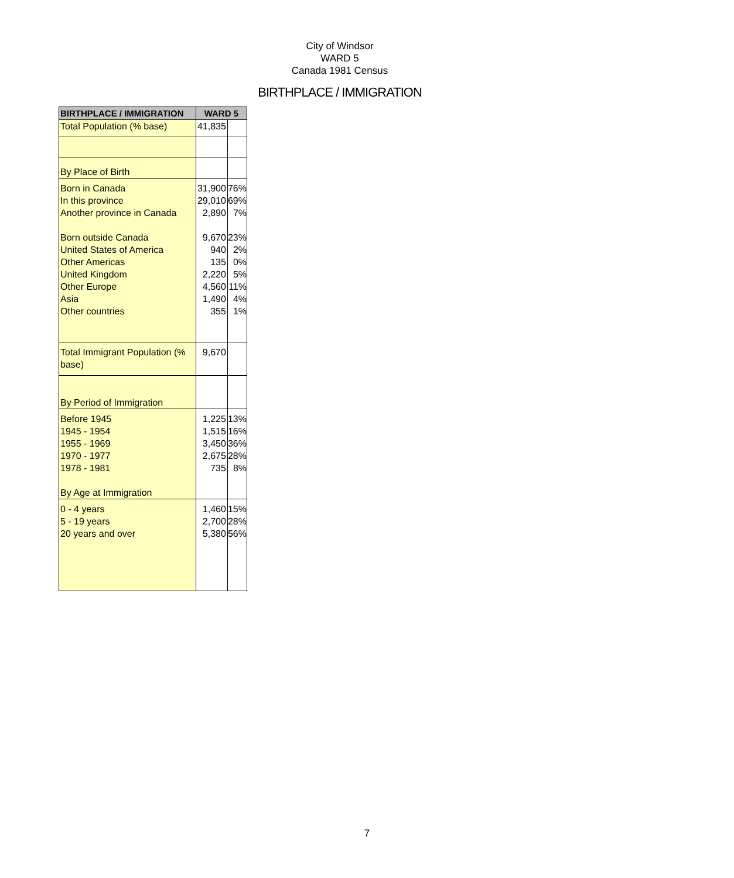City of Windsor
WARD 5
Canada 1981 Census
BIRTHPLACE / IMMIGRATION
| BIRTHPLACE / IMMIGRATION | WARD 5 | |
| --- | --- | --- |
| Total Population (% base) | 41,835 | |
| By Place of Birth | | |
| Born in Canada In this province Another province in Canada Born outside Canada United States of America Other Americas United Kingdom Other Europe Asia Other countries | 31,900 29,010 2,890 9,670 940 135 2,220 4,560 1,490 355 | 76% 69% 7% 23% 2% 0% 5% 11% 4% 1% |
| Total Immigrant Population (% base) | 9,670 | |
| By Period of Immigration | | |
| Before 1945 1945 - 1954 1955 - 1969 1970 - 1977 1978 - 1981 By Age at Immigration | 1,225 1,515 3,450 2,675 735 | 13% 16% 36% 28% 8% |
| 0 - 4 years 5 - 19 years 20 years and over | 1,460 2,700 5,380 | 15% 28% 56% |
7